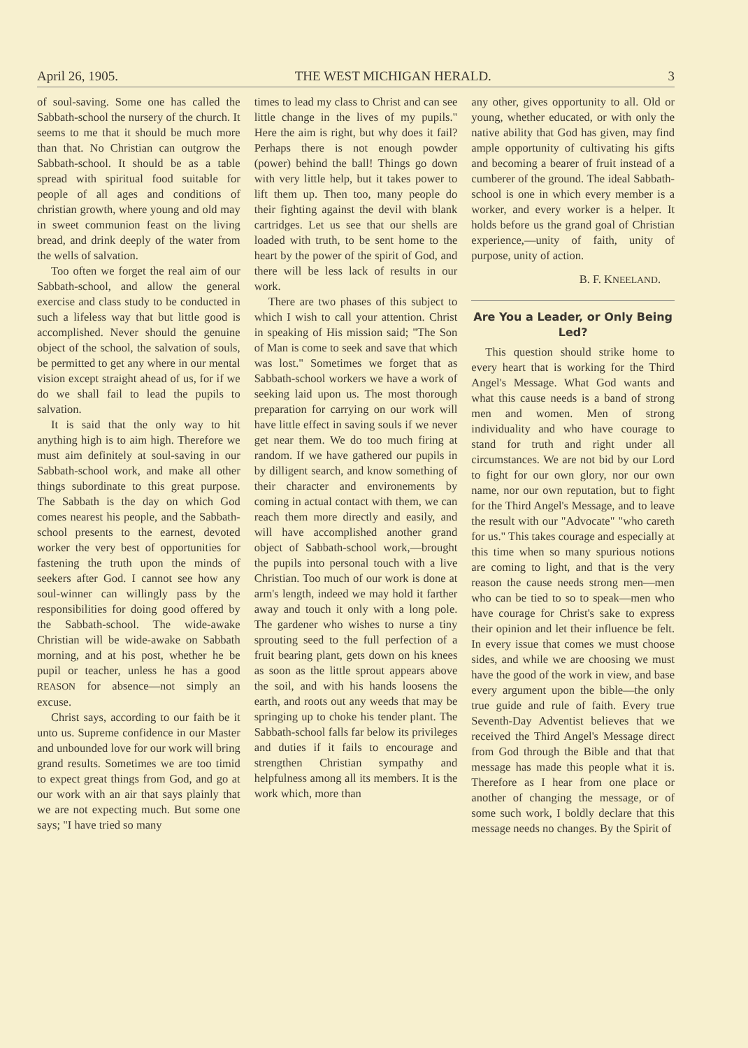April 26, 1905. THE WEST MICHIGAN HERALD. 3
of soul-saving. Some one has called the Sabbath-school the nursery of the church. It seems to me that it should be much more than that. No Christian can outgrow the Sabbath-school. It should be as a table spread with spiritual food suitable for people of all ages and conditions of christian growth, where young and old may in sweet communion feast on the living bread, and drink deeply of the water from the wells of salvation.
Too often we forget the real aim of our Sabbath-school, and allow the general exercise and class study to be conducted in such a lifeless way that but little good is accomplished. Never should the genuine object of the school, the salvation of souls, be permitted to get any where in our mental vision except straight ahead of us, for if we do we shall fail to lead the pupils to salvation.
It is said that the only way to hit anything high is to aim high. Therefore we must aim definitely at soul-saving in our Sabbath-school work, and make all other things subordinate to this great purpose. The Sabbath is the day on which God comes nearest his people, and the Sabbath-school presents to the earnest, devoted worker the very best of opportunities for fastening the truth upon the minds of seekers after God. I cannot see how any soul-winner can willingly pass by the responsibilities for doing good offered by the Sabbath-school. The wide-awake Christian will be wide-awake on Sabbath morning, and at his post, whether he be pupil or teacher, unless he has a good REASON for absence—not simply an excuse.
Christ says, according to our faith be it unto us. Supreme confidence in our Master and unbounded love for our work will bring grand results. Sometimes we are too timid to expect great things from God, and go at our work with an air that says plainly that we are not expecting much. But some one says; "I have tried so many
times to lead my class to Christ and can see little change in the lives of my pupils." Here the aim is right, but why does it fail? Perhaps there is not enough powder (power) behind the ball! Things go down with very little help, but it takes power to lift them up. Then too, many people do their fighting against the devil with blank cartridges. Let us see that our shells are loaded with truth, to be sent home to the heart by the power of the spirit of God, and there will be less lack of results in our work.
There are two phases of this subject to which I wish to call your attention. Christ in speaking of His mission said; "The Son of Man is come to seek and save that which was lost." Sometimes we forget that as Sabbath-school workers we have a work of seeking laid upon us. The most thorough preparation for carrying on our work will have little effect in saving souls if we never get near them. We do too much firing at random. If we have gathered our pupils in by dilligent search, and know something of their character and environements by coming in actual contact with them, we can reach them more directly and easily, and will have accomplished another grand object of Sabbath-school work,—brought the pupils into personal touch with a live Christian. Too much of our work is done at arm's length, indeed we may hold it farther away and touch it only with a long pole. The gardener who wishes to nurse a tiny sprouting seed to the full perfection of a fruit bearing plant, gets down on his knees as soon as the little sprout appears above the soil, and with his hands loosens the earth, and roots out any weeds that may be springing up to choke his tender plant. The Sabbath-school falls far below its privileges and duties if it fails to encourage and strengthen Christian sympathy and helpfulness among all its members. It is the work which, more than
any other, gives opportunity to all. Old or young, whether educated, or with only the native ability that God has given, may find ample opportunity of cultivating his gifts and becoming a bearer of fruit instead of a cumberer of the ground. The ideal Sabbath-school is one in which every member is a worker, and every worker is a helper. It holds before us the grand goal of Christian experience,—unity of faith, unity of purpose, unity of action.
B. F. KNEELAND.
Are You a Leader, or Only Being Led?
This question should strike home to every heart that is working for the Third Angel's Message. What God wants and what this cause needs is a band of strong men and women. Men of strong individuality and who have courage to stand for truth and right under all circumstances. We are not bid by our Lord to fight for our own glory, nor our own name, nor our own reputation, but to fight for the Third Angel's Message, and to leave the result with our "Advocate" "who careth for us." This takes courage and especially at this time when so many spurious notions are coming to light, and that is the very reason the cause needs strong men—men who can be tied to so to speak—men who have courage for Christ's sake to express their opinion and let their influence be felt. In every issue that comes we must choose sides, and while we are choosing we must have the good of the work in view, and base every argument upon the bible—the only true guide and rule of faith. Every true Seventh-Day Adventist believes that we received the Third Angel's Message direct from God through the Bible and that that message has made this people what it is. Therefore as I hear from one place or another of changing the message, or of some such work, I boldly declare that this message needs no changes. By the Spirit of